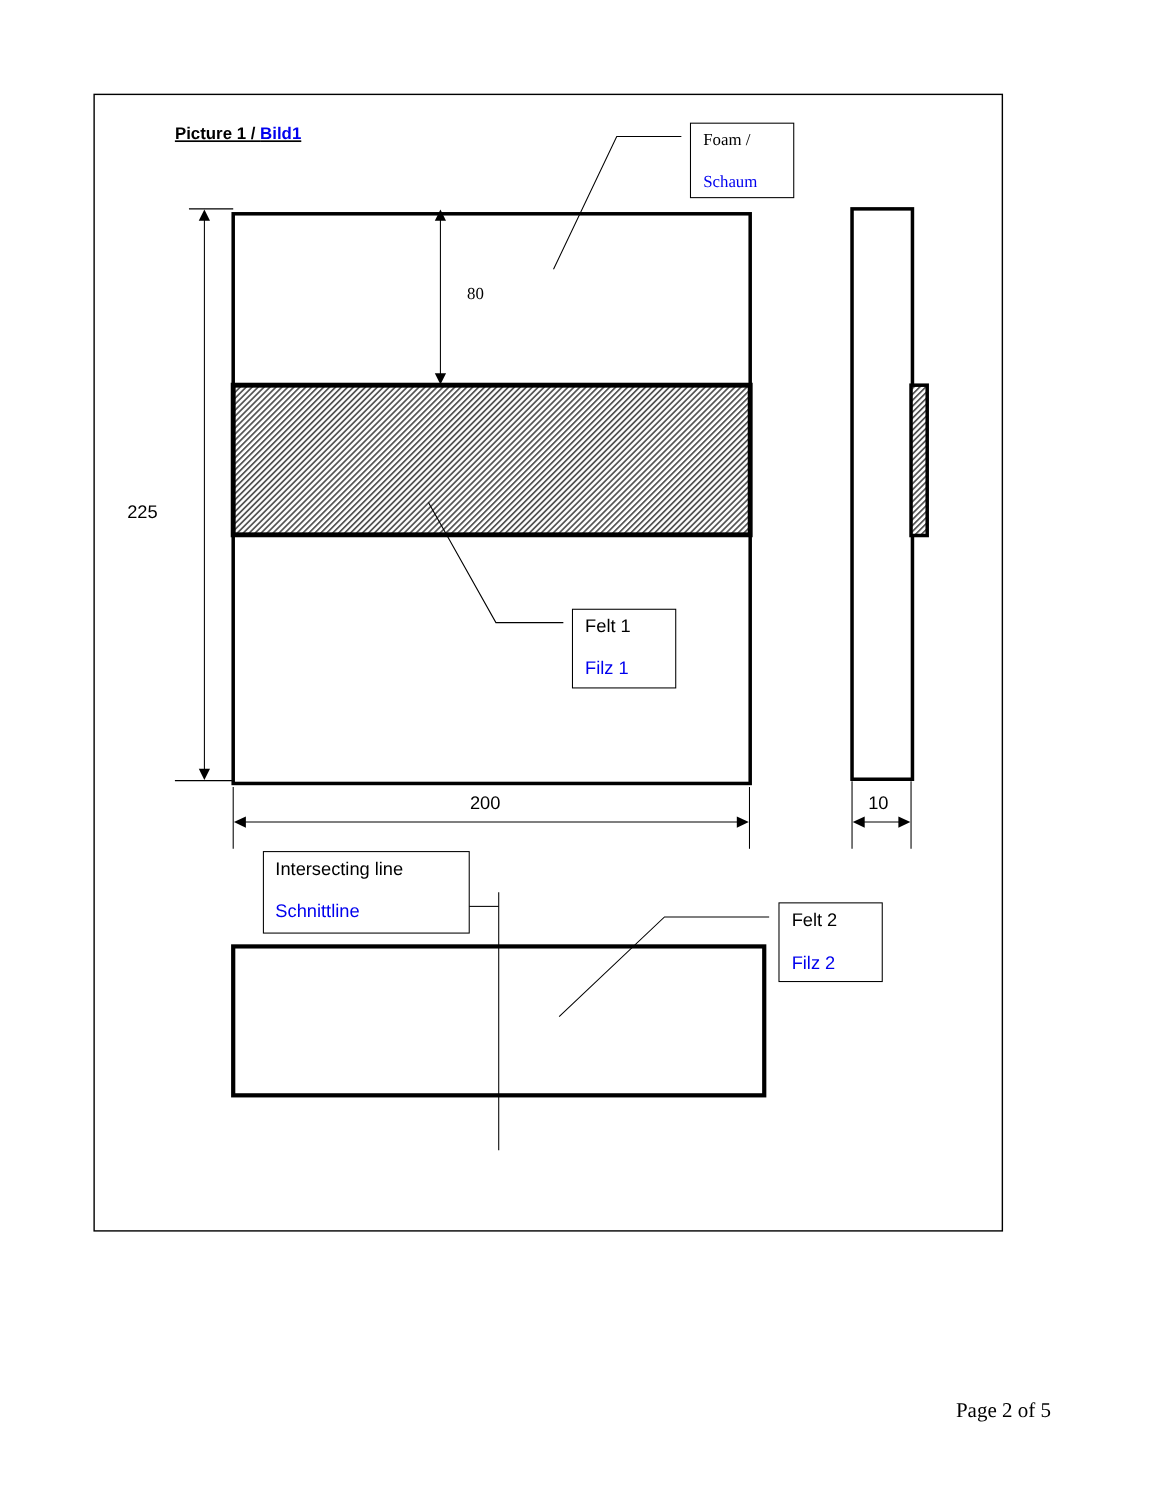Picture 1 / Bild1
225
200
10
Felt 1
Filz 1
Intersecting line
Schnittline
Felt 2
Filz 2
80
Foam /
Schaum
Page 2 of 5